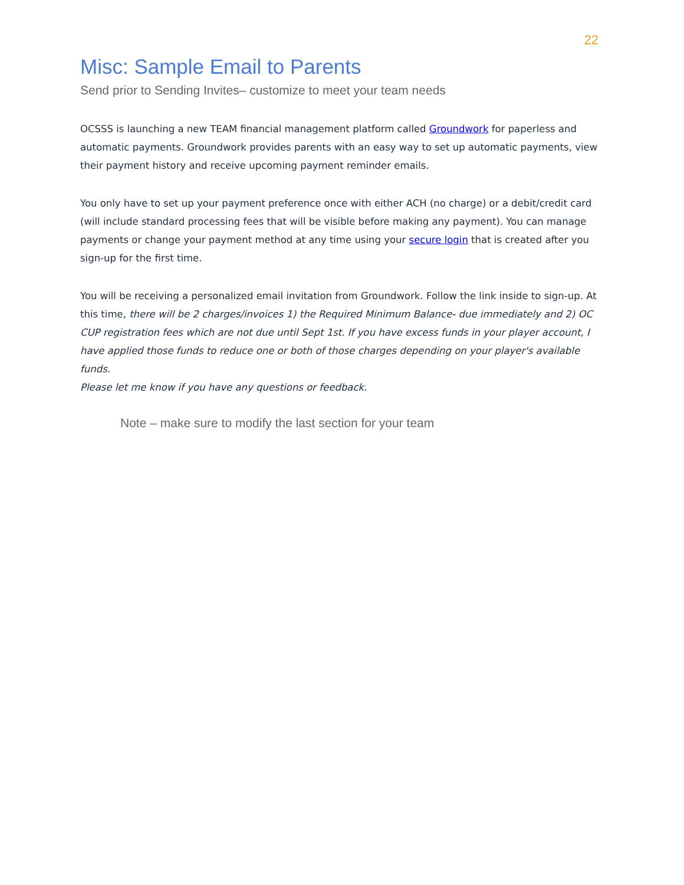22
Misc: Sample Email to Parents
Send prior to Sending Invites– customize to meet your team needs
OCSSS is launching a new TEAM financial management platform called Groundwork for paperless and automatic payments. Groundwork provides parents with an easy way to set up automatic payments, view their payment history and receive upcoming payment reminder emails.
You only have to set up your payment preference once with either ACH (no charge) or a debit/credit card (will include standard processing fees that will be visible before making any payment). You can manage payments or change your payment method at any time using your secure login that is created after you sign-up for the first time.
You will be receiving a personalized email invitation from Groundwork. Follow the link inside to sign-up. At this time, there will be 2 charges/invoices 1) the Required Minimum Balance- due immediately and 2) OC CUP registration fees which are not due until Sept 1st. If you have excess funds in your player account, I have applied those funds to reduce one or both of those charges depending on your player's available funds.
Please let me know if you have any questions or feedback.
Note – make sure to modify the last section for your team